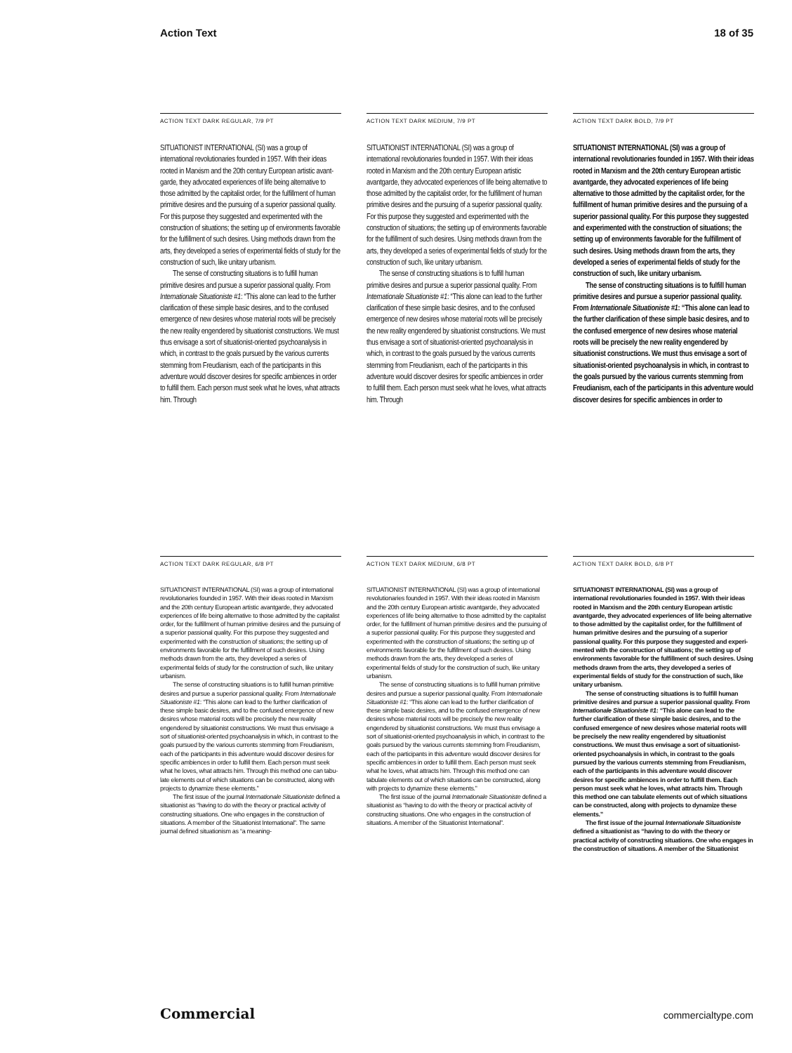Action Text 18 of 35
ACTION TEXT DARK REGULAR, 7/9 PT
SITUATIONIST INTERNATIONAL (SI) was a group of international revolutionaries founded in 1957. With their ideas rooted in Marxism and the 20th century European artistic avant­garde, they advocated experiences of life being alternative to those admitted by the capitalist order, for the fulfillment of human primitive desires and the pursuing of a superior pas­sional quality. For this purpose they suggested and experimented with the construction of situations; the setting up of environments fa­vorable for the fulfillment of such desires. Using methods drawn from the arts, they developed a series of experimental fields of study for the construction of such, like unitary urbanism.
The sense of constructing situations is to fulfill human primitive desires and pursue a superior passional quality. From Internationale Situationiste #1: “This alone can lead to the further clarification of these simple basic desires, and to the confused emergence of new desires whose material roots will be precisely the new reality engendered by situationist constructions. We must thus envisage a sort of situationist-oriented psychoanalysis in which, in contrast to the goals pursued by the various currents stemming from Freudianism, each of the participants in this adventure would discover desires for specific ambiences in order to fulfill them. Each person must seek what he loves, what attracts him. Through
ACTION TEXT DARK MEDIUM, 7/9 PT
SITUATIONIST INTERNATIONAL (SI) was a group of international revolutionaries founded in 1957. With their ideas rooted in Marxism and the 20th century European artistic avantgarde, they advocated experiences of life being alternative to those admitted by the capitalist order, for the fulfillment of human primitive de­sires and the pursuing of a superior passional quality. For this purpose they suggested and experimented with the construction of situa­tions; the setting up of environments favorable for the fulfillment of such desires. Using methods drawn from the arts, they developed a series of experimental fields of study for the construction of such, like unitary urbanism.
The sense of constructing situations is to fulfill human primitive desires and pursue a superior passional quality. From Internationale Situationiste #1: “This alone can lead to the further clarification of these simple basic de­sires, and to the confused emergence of new desires whose material roots will be precisely the new reality engendered by situationist constructions. We must thus envisage a sort of situationist-oriented psychoanalysis in which, in contrast to the goals pursued by the various currents stemming from Freudianism, each of the participants in this adventure would discover desires for specific ambiences in order to fulfill them. Each person must seek what he loves, what attracts him. Through
ACTION TEXT DARK BOLD, 7/9 PT
SITUATIONIST INTERNATIONAL (SI) was a group of international revolutionaries founded in 1957. With their ideas rooted in Marxism and the 20th century European artistic avantgarde, they advocated experiences of life being alternative to those admitted by the capitalist order, for the fulfillment of human primitive desires and the pursu­ing of a superior passional quality. For this purpose they suggested and experimented with the construction of situations; the set­ting up of environments favorable for the fulfillment of such desires. Using methods drawn from the arts, they developed a series of experimental fields of study for the con­struction of such, like unitary urbanism.
The sense of constructing situations is to fulfill human primitive desires and pursue a superior passional quality. From Internationale Situationiste #1: “This alone can lead to the further clarification of these simple basic desires, and to the confused emergence of new desires whose mate­rial roots will be precisely the new reality engendered by situationist constructions. We must thus envisage a sort of situationist-oriented psychoanalysis in which, in contrast to the goals pursued by the various currents stemming from Freudianism, each of the participants in this adventure would discover desires for specific ambiences in order to
ACTION TEXT DARK REGULAR, 6/8 PT
SITUATIONIST INTERNATIONAL (SI) was a group of international revolutionaries founded in 1957. With their ideas rooted in Marxism and the 20th century European artistic avantgarde, they advocated experi­ences of life being alternative to those admitted by the capitalist order, for the fulfillment of human primitive desires and the pursuing of a superior passional qual­ity. For this purpose they suggested and experimented with the construction of situations; the setting up of environments favorable for the fulfillment of such desires. Using methods drawn from the arts, they developed a series of experimental fields of study for the construction of such, like unitary urbanism.
The sense of constructing situations is to fulfill human primitive desires and pursue a superior pas­sional quality. From Internationale Situationiste #1: “This alone can lead to the further clarification of these simple basic desires, and to the confused emergence of new desires whose material roots will be precisely the new reality engendered by situationist construc­tions. We must thus envisage a sort of situationist-oriented psychoanalysis in which, in contrast to the goals pursued by the various currents stemming from Freudianism, each of the participants in this adventure would discover desires for specific ambiences in order to fulfill them. Each person must seek what he loves, what attracts him. Through this method one can tabu­late elements out of which situations can be construct­ed, along with projects to dynamize these elements.”
The first issue of the journal Internationale Situationiste defined a situationist as “having to do with the theory or practical activity of constructing situations. One who engages in the construction of situations. A member of the Situationist International”. The same journal defined situationism as “a meaning-
ACTION TEXT DARK MEDIUM, 6/8 PT
SITUATIONIST INTERNATIONAL (SI) was a group of international revolutionaries founded in 1957. With their ideas rooted in Marxism and the 20th century European artistic avantgarde, they advocated experi­ences of life being alternative to those admitted by the capitalist order, for the fulfillment of human primitive desires and the pursuing of a superior passional qual­ity. For this purpose they suggested and experimented with the construction of situations; the setting up of environments favorable for the fulfillment of such desires. Using methods drawn from the arts, they developed a series of experimental fields of study for the construction of such, like unitary urbanism.
The sense of constructing situations is to fulfill human primitive desires and pursue a superior passional quality. From Internationale Situationiste #1: “This alone can lead to the further clarification of these simple basic desires, and to the confused emergence of new desires whose material roots will be precisely the new reality engendered by situationist constructions. We must thus envisage a sort of situationist-oriented psychoanalysis in which, in contrast to the goals pursued by the vari­ous currents stemming from Freudianism, each of the participants in this adventure would discover desires for specific ambiences in order to fulfill them. Each person must seek what he loves, what attracts him. Through this method one can tabulate elements out of which situations can be constructed, along with projects to dynamize these elements.”
The first issue of the journal Internationale Situationiste defined a situationist as “having to do with the theory or practical activity of constructing situations. One who engages in the construction of situations. A member of the Situationist International”.
ACTION TEXT DARK BOLD, 6/8 PT
SITUATIONIST INTERNATIONAL (SI) was a group of international revolutionaries founded in 1957. With their ideas rooted in Marxism and the 20th century European artistic avantgarde, they advocated experi­ences of life being alternative to those admitted by the capitalist order, for the fulfillment of human primitive desires and the pursuing of a superior passional quality. For this purpose they suggested and experi­mented with the construction of situations; the set­ting up of environments favorable for the fulfillment of such desires. Using methods drawn from the arts, they developed a series of experimental fields of study for the construction of such, like unitary urbanism.
The sense of constructing situations is to fulfill human primitive desires and pursue a superior passional quality. From Internationale Situationiste #1: “This alone can lead to the further clarification of these simple basic desires, and to the confused emergence of new desires whose material roots will be precisely the new reality engendered by situationist constructions. We must thus envisage a sort of situationist-oriented psychoanalysis in which, in contrast to the goals pursued by the vari­ous currents stemming from Freudianism, each of the participants in this adventure would discover desires for specific ambiences in order to fulfill them. Each person must seek what he loves, what attracts him. Through this method one can tabulate elements out of which situations can be constructed, along with projects to dynamize these elements.”
The first issue of the journal Internationale Situationiste defined a situationist as “having to do with the theory or practical activity of construct­ing situations. One who engages in the construc­tion of situations. A member of the Situationist
Commercial commercialtype.com